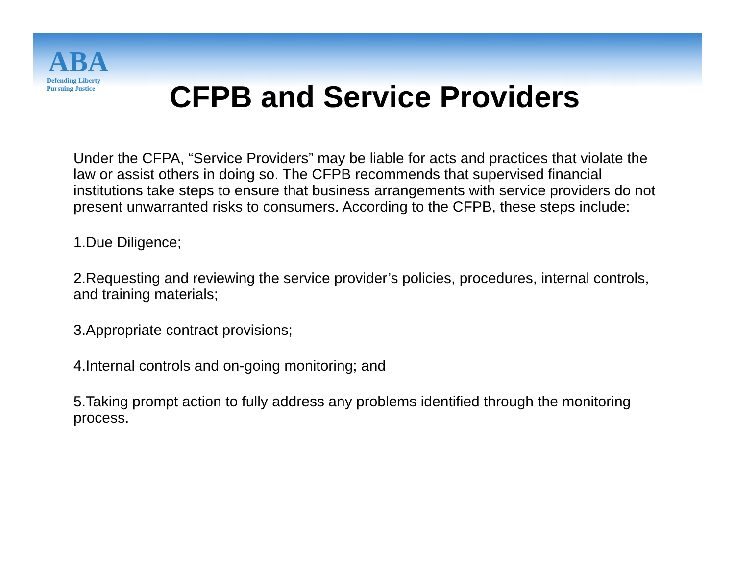ABA
Defending Liberty
Pursuing Justice
CFPB and Service Providers
Under the CFPA, “Service Providers” may be liable for acts and practices that violate the law or assist others in doing so. The CFPB recommends that supervised financial institutions take steps to ensure that business arrangements with service providers do not present unwarranted risks to consumers. According to the CFPB, these steps include:
1.Due Diligence;
2.Requesting and reviewing the service provider’s policies, procedures, internal controls, and training materials;
3.Appropriate contract provisions;
4.Internal controls and on-going monitoring; and
5.Taking prompt action to fully address any problems identified through the monitoring process.